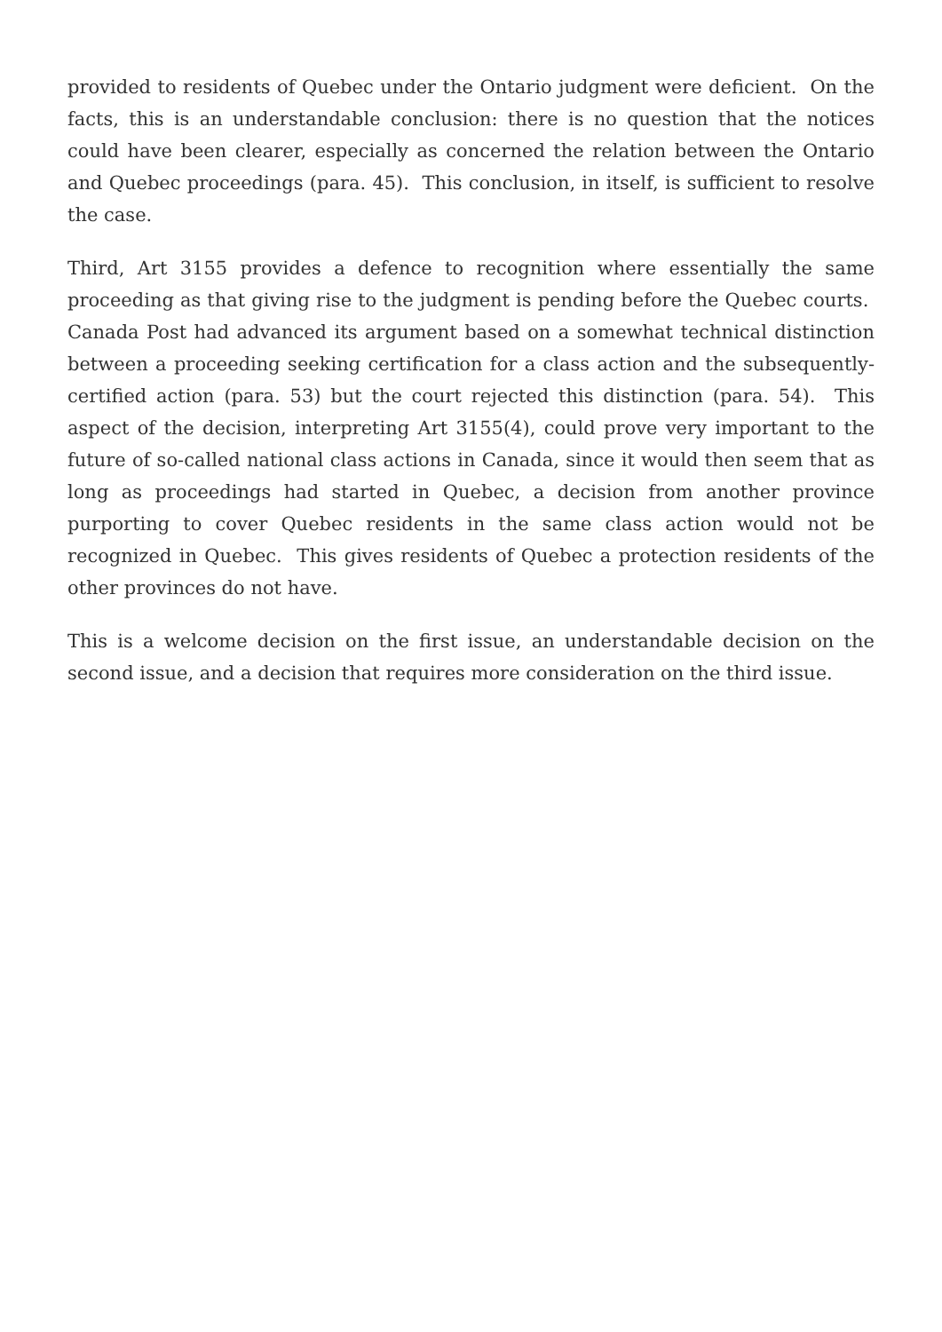provided to residents of Quebec under the Ontario judgment were deficient. On the facts, this is an understandable conclusion: there is no question that the notices could have been clearer, especially as concerned the relation between the Ontario and Quebec proceedings (para. 45). This conclusion, in itself, is sufficient to resolve the case.
Third, Art 3155 provides a defence to recognition where essentially the same proceeding as that giving rise to the judgment is pending before the Quebec courts. Canada Post had advanced its argument based on a somewhat technical distinction between a proceeding seeking certification for a class action and the subsequently-certified action (para. 53) but the court rejected this distinction (para. 54). This aspect of the decision, interpreting Art 3155(4), could prove very important to the future of so-called national class actions in Canada, since it would then seem that as long as proceedings had started in Quebec, a decision from another province purporting to cover Quebec residents in the same class action would not be recognized in Quebec. This gives residents of Quebec a protection residents of the other provinces do not have.
This is a welcome decision on the first issue, an understandable decision on the second issue, and a decision that requires more consideration on the third issue.